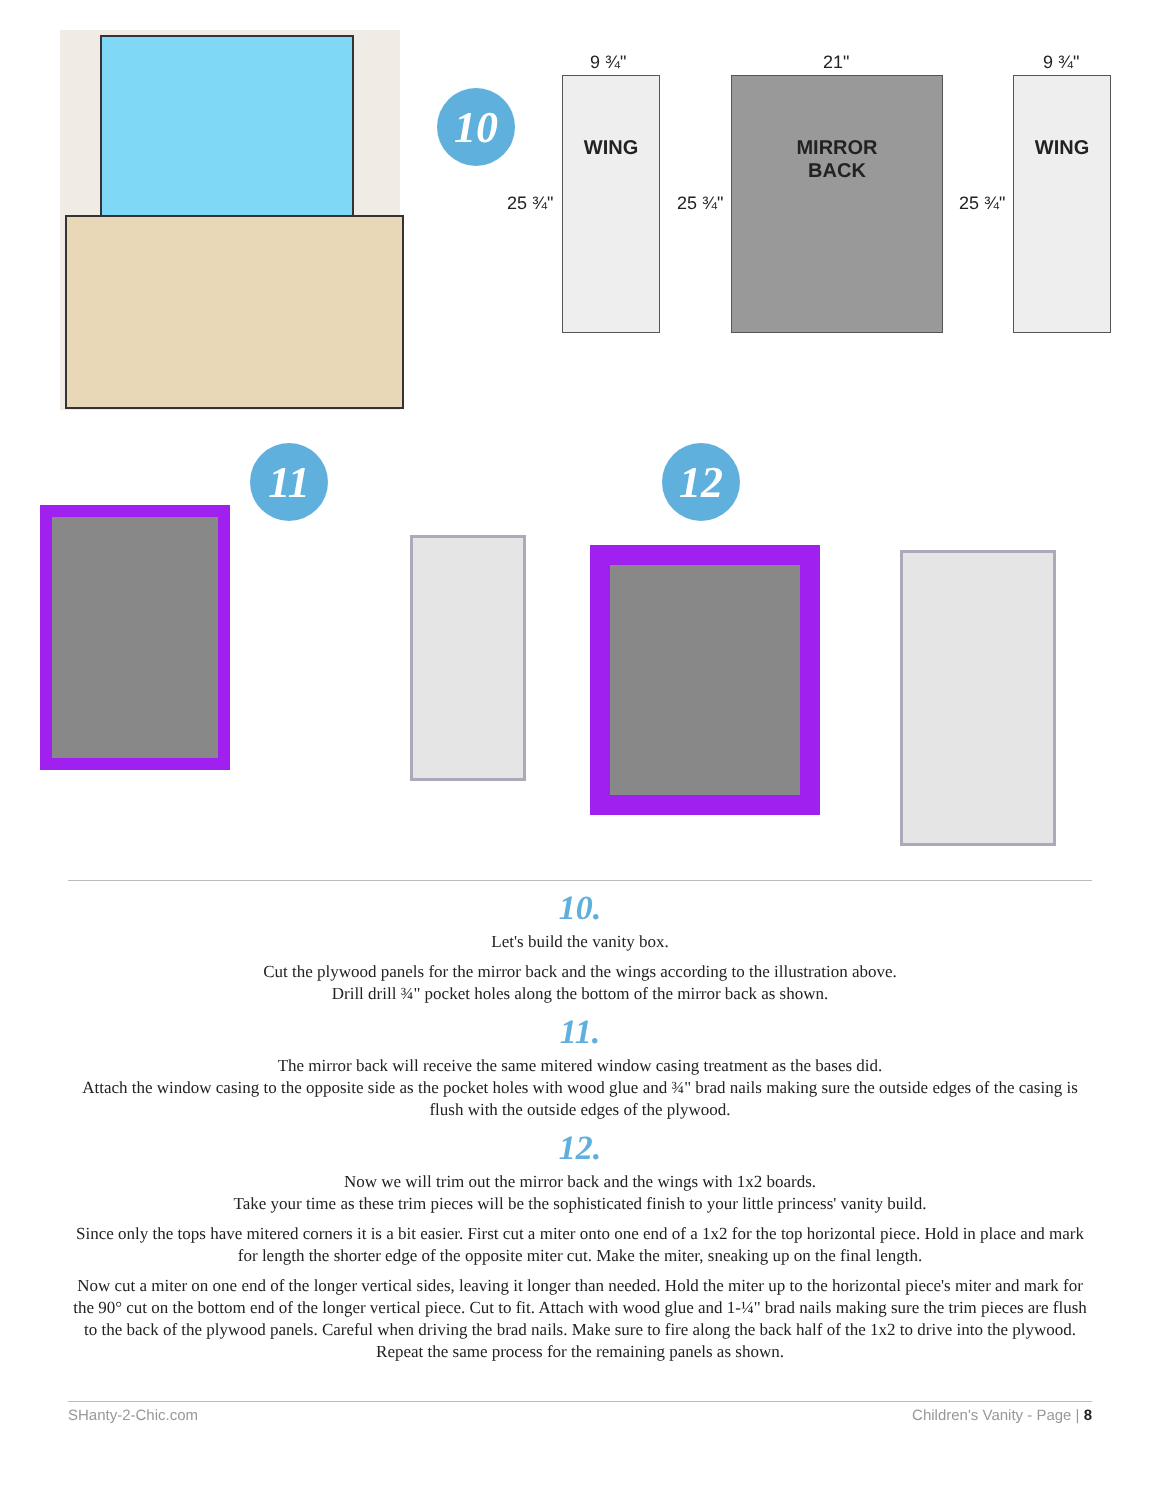10
9 ¾"
25 ¾"
WING
21"
25 ¾"
MIRROR
BACK
9 ¾"
25 ¾"
WING
11 12
10.
Let's build the vanity box.
Cut the plywood panels for the mirror back and the wings according to the illustration above.
Drill drill ¾" pocket holes along the bottom of the mirror back as shown.
11.
The mirror back will receive the same mitered window casing treatment as the bases did.
Attach the window casing to the opposite side as the pocket holes with wood glue and ¾" brad nails making sure the outside edges of the casing is flush with the outside edges of the plywood.
12.
Now we will trim out the mirror back and the wings with 1x2 boards.
Take your time as these trim pieces will be the sophisticated finish to your little princess' vanity build.
Since only the tops have mitered corners it is a bit easier. First cut a miter onto one end of a 1x2 for the top horizontal piece. Hold in place and mark for length the shorter edge of the opposite miter cut. Make the miter, sneaking up on the final length.
Now cut a miter on one end of the longer vertical sides, leaving it longer than needed. Hold the miter up to the horizontal piece's miter and mark for the 90° cut on the bottom end of the longer vertical piece. Cut to fit. Attach with wood glue and 1-¼" brad nails making sure the trim pieces are flush to the back of the plywood panels. Careful when driving the brad nails. Make sure to fire along the back half of the 1x2 to drive into the plywood. Repeat the same process for the remaining panels as shown.
SHanty-2-Chic.com Children's Vanity - Page | 8